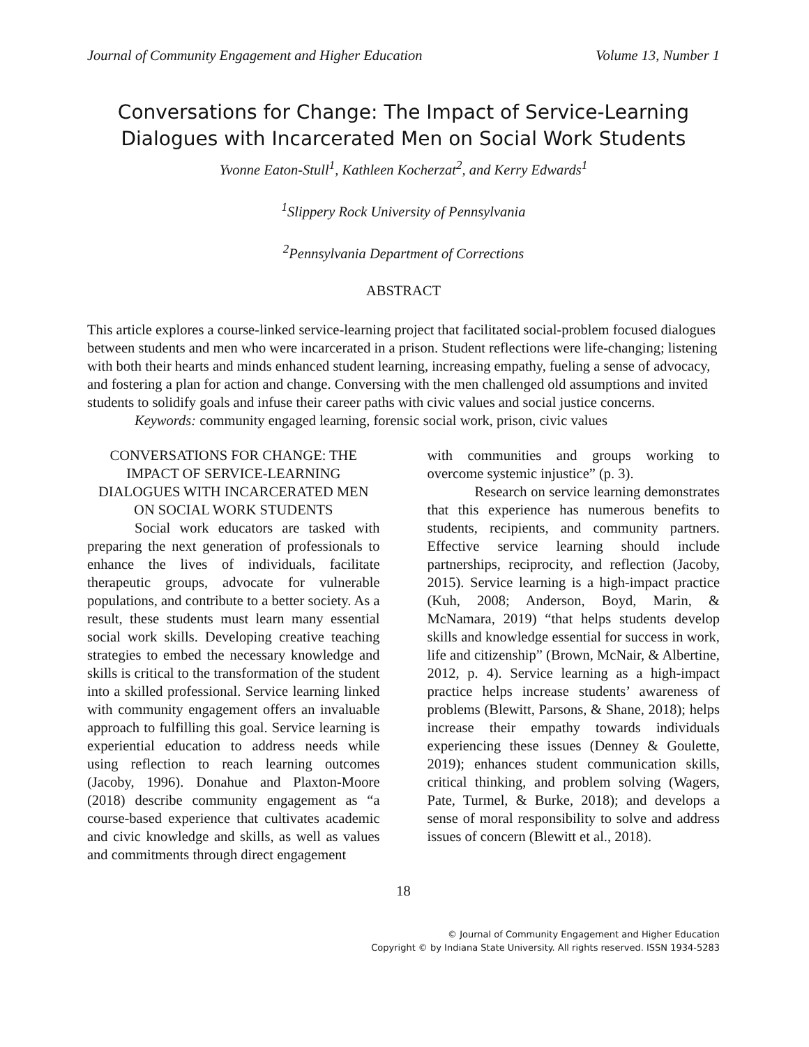Journal of Community Engagement and Higher Education Volume 13, Number 1
Conversations for Change: The Impact of Service-Learning Dialogues with Incarcerated Men on Social Work Students
Yvonne Eaton-Stull<sup>1</sup>, Kathleen Kocherzat<sup>2</sup>, and Kerry Edwards<sup>1</sup>
<sup>1</sup> Slippery Rock University of Pennsylvania
<sup>2</sup> Pennsylvania Department of Corrections
ABSTRACT
This article explores a course-linked service-learning project that facilitated social-problem focused dialogues between students and men who were incarcerated in a prison. Student reflections were life-changing; listening with both their hearts and minds enhanced student learning, increasing empathy, fueling a sense of advocacy, and fostering a plan for action and change. Conversing with the men challenged old assumptions and invited students to solidify goals and infuse their career paths with civic values and social justice concerns.
Keywords: community engaged learning, forensic social work, prison, civic values
CONVERSATIONS FOR CHANGE: THE IMPACT OF SERVICE-LEARNING DIALOGUES WITH INCARCERATED MEN ON SOCIAL WORK STUDENTS
Social work educators are tasked with preparing the next generation of professionals to enhance the lives of individuals, facilitate therapeutic groups, advocate for vulnerable populations, and contribute to a better society. As a result, these students must learn many essential social work skills. Developing creative teaching strategies to embed the necessary knowledge and skills is critical to the transformation of the student into a skilled professional. Service learning linked with community engagement offers an invaluable approach to fulfilling this goal. Service learning is experiential education to address needs while using reflection to reach learning outcomes (Jacoby, 1996). Donahue and Plaxton-Moore (2018) describe community engagement as “a course-based experience that cultivates academic and civic knowledge and skills, as well as values and commitments through direct engagement
with communities and groups working to overcome systemic injustice” (p. 3).
Research on service learning demonstrates that this experience has numerous benefits to students, recipients, and community partners. Effective service learning should include partnerships, reciprocity, and reflection (Jacoby, 2015). Service learning is a high-impact practice (Kuh, 2008; Anderson, Boyd, Marin, & McNamara, 2019) “that helps students develop skills and knowledge essential for success in work, life and citizenship” (Brown, McNair, & Albertine, 2012, p. 4). Service learning as a high-impact practice helps increase students’ awareness of problems (Blewitt, Parsons, & Shane, 2018); helps increase their empathy towards individuals experiencing these issues (Denney & Goulette, 2019); enhances student communication skills, critical thinking, and problem solving (Wagers, Pate, Turmel, & Burke, 2018); and develops a sense of moral responsibility to solve and address issues of concern (Blewitt et al., 2018).
18
© Journal of Community Engagement and Higher Education
Copyright © by Indiana State University. All rights reserved. ISSN 1934-5283